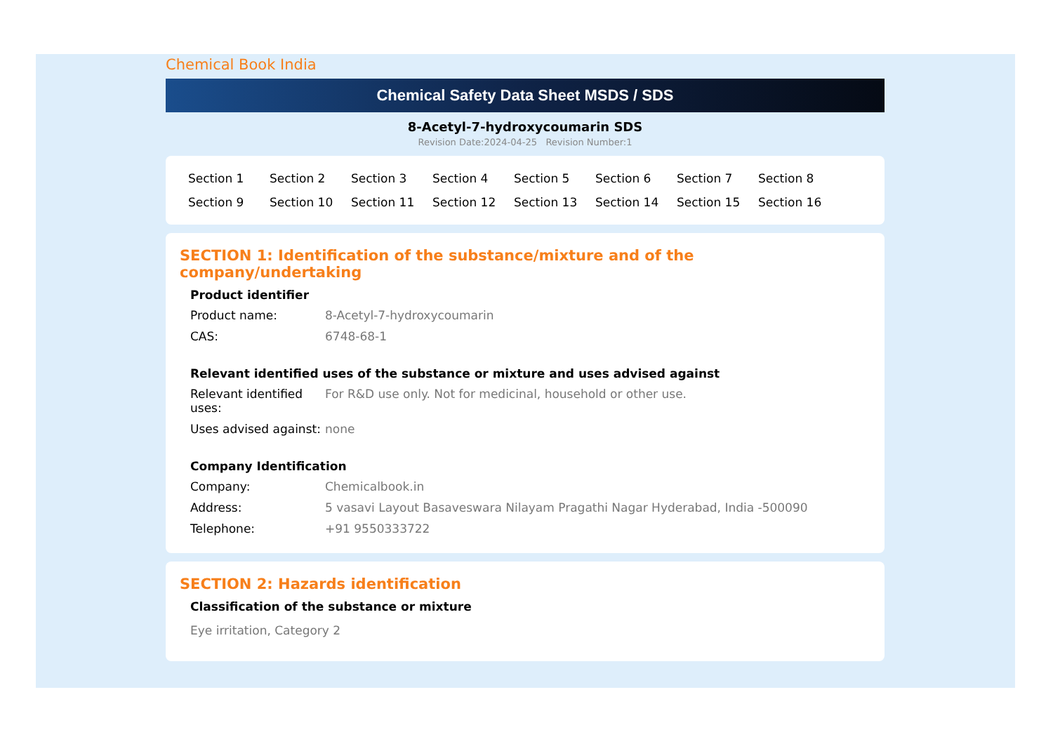Chemical Book India
Chemical Safety Data Sheet MSDS / SDS
8-Acetyl-7-hydroxycoumarin SDS
Revision Date:2024-04-25 Revision Number:1
| Section 1 | Section 2 | Section 3 | Section 4 | Section 5 | Section 6 | Section 7 | Section 8 |
| Section 9 | Section 10 | Section 11 | Section 12 | Section 13 | Section 14 | Section 15 | Section 16 |
SECTION 1: Identification of the substance/mixture and of the company/undertaking
Product identifier
| Product name: | 8-Acetyl-7-hydroxycoumarin |
| CAS: | 6748-68-1 |
Relevant identified uses of the substance or mixture and uses advised against
| Relevant identified uses: | For R&D use only. Not for medicinal, household or other use. |
| Uses advised against: | none |
Company Identification
| Company: | Chemicalbook.in |
| Address: | 5 vasavi Layout Basaveswara Nilayam Pragathi Nagar Hyderabad, India -500090 |
| Telephone: | +91 9550333722 |
SECTION 2: Hazards identification
Classification of the substance or mixture
Eye irritation, Category 2